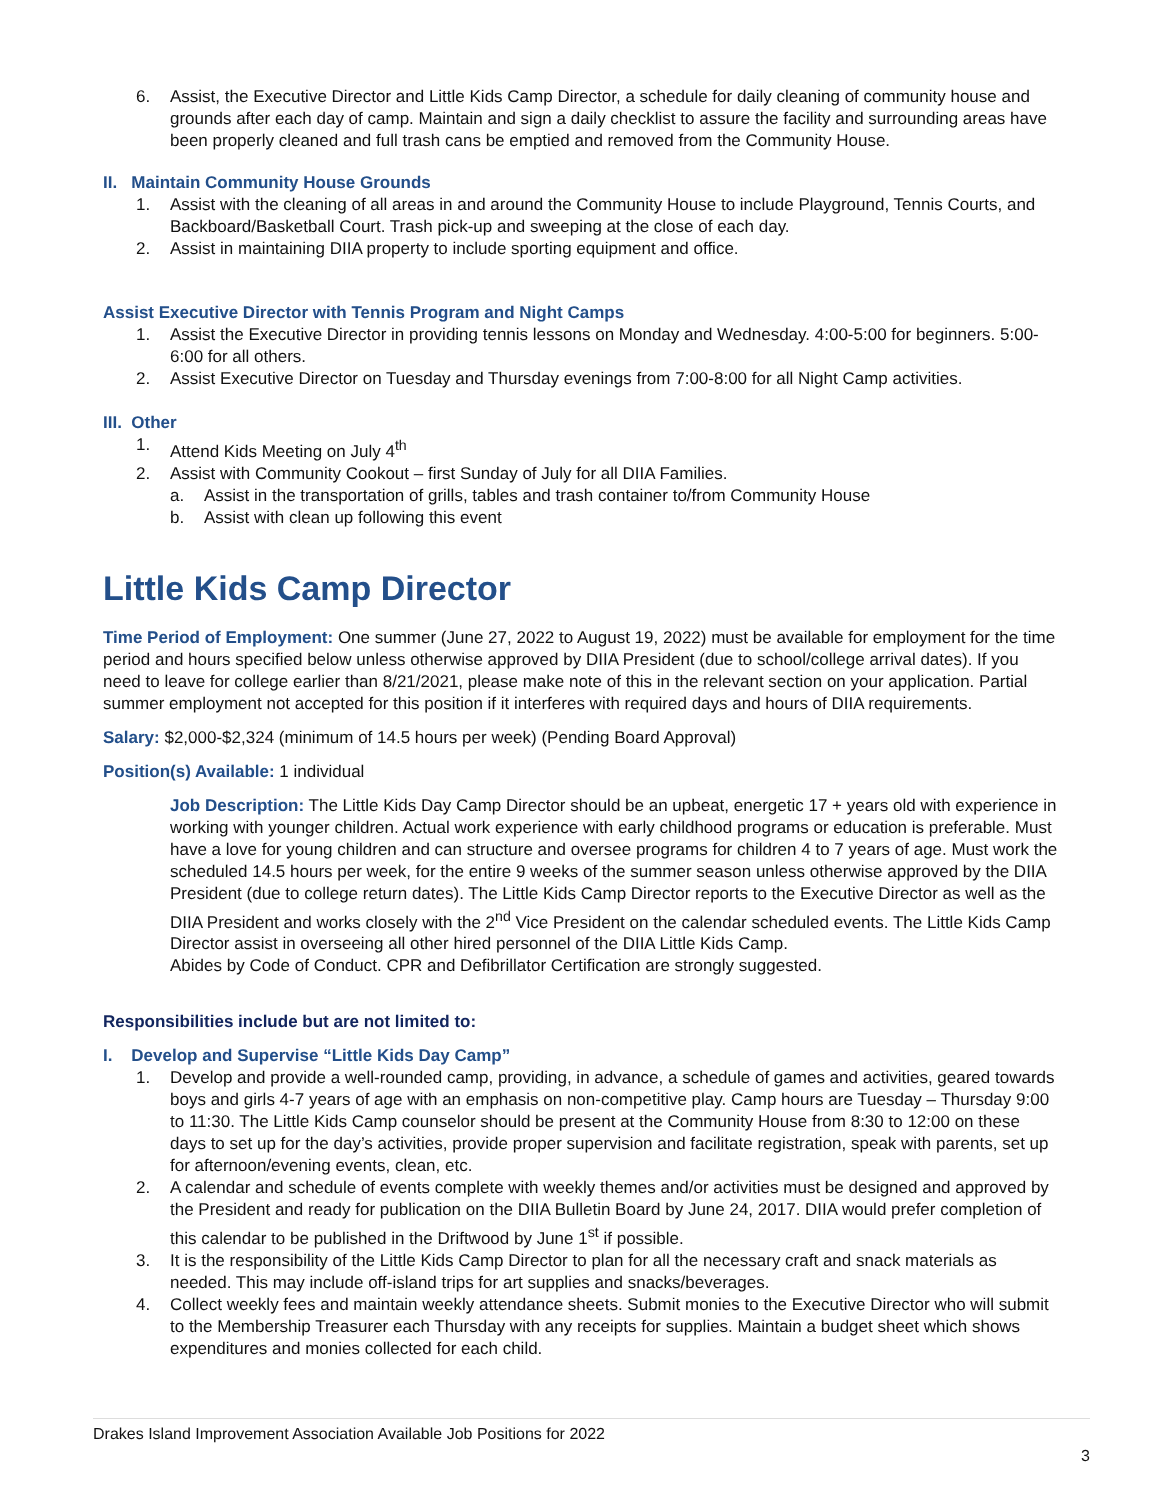6. Assist, the Executive Director and Little Kids Camp Director, a schedule for daily cleaning of community house and grounds after each day of camp. Maintain and sign a daily checklist to assure the facility and surrounding areas have been properly cleaned and full trash cans be emptied and removed from the Community House.
II. Maintain Community House Grounds
1. Assist with the cleaning of all areas in and around the Community House to include Playground, Tennis Courts, and Backboard/Basketball Court. Trash pick-up and sweeping at the close of each day.
2. Assist in maintaining DIIA property to include sporting equipment and office.
Assist Executive Director with Tennis Program and Night Camps
1. Assist the Executive Director in providing tennis lessons on Monday and Wednesday. 4:00-5:00 for beginners. 5:00-6:00 for all others.
2. Assist Executive Director on Tuesday and Thursday evenings from 7:00-8:00 for all Night Camp activities.
III. Other
1. Attend Kids Meeting on July 4<sup>th</sup>
2. Assist with Community Cookout – first Sunday of July for all DIIA Families.
a. Assist in the transportation of grills, tables and trash container to/from Community House
b. Assist with clean up following this event
Little Kids Camp Director
Time Period of Employment: One summer (June 27, 2022 to August 19, 2022) must be available for employment for the time period and hours specified below unless otherwise approved by DIIA President (due to school/college arrival dates). If you need to leave for college earlier than 8/21/2021, please make note of this in the relevant section on your application. Partial summer employment not accepted for this position if it interferes with required days and hours of DIIA requirements.
Salary: $2,000-$2,324 (minimum of 14.5 hours per week) (Pending Board Approval)
Position(s) Available: 1 individual
Job Description: The Little Kids Day Camp Director should be an upbeat, energetic 17 + years old with experience in working with younger children. Actual work experience with early childhood programs or education is preferable. Must have a love for young children and can structure and oversee programs for children 4 to 7 years of age. Must work the scheduled 14.5 hours per week, for the entire 9 weeks of the summer season unless otherwise approved by the DIIA President (due to college return dates). The Little Kids Camp Director reports to the Executive Director as well as the DIIA President and works closely with the 2<sup>nd</sup> Vice President on the calendar scheduled events. The Little Kids Camp Director assist in overseeing all other hired personnel of the DIIA Little Kids Camp.
Abides by Code of Conduct. CPR and Defibrillator Certification are strongly suggested.
Responsibilities include but are not limited to:
I. Develop and Supervise “Little Kids Day Camp”
1. Develop and provide a well-rounded camp, providing, in advance, a schedule of games and activities, geared towards boys and girls 4-7 years of age with an emphasis on non-competitive play. Camp hours are Tuesday – Thursday 9:00 to 11:30. The Little Kids Camp counselor should be present at the Community House from 8:30 to 12:00 on these days to set up for the day’s activities, provide proper supervision and facilitate registration, speak with parents, set up for afternoon/evening events, clean, etc.
2. A calendar and schedule of events complete with weekly themes and/or activities must be designed and approved by the President and ready for publication on the DIIA Bulletin Board by June 24, 2017. DIIA would prefer completion of this calendar to be published in the Driftwood by June 1<sup>st</sup> if possible.
3. It is the responsibility of the Little Kids Camp Director to plan for all the necessary craft and snack materials as needed. This may include off-island trips for art supplies and snacks/beverages.
4. Collect weekly fees and maintain weekly attendance sheets. Submit monies to the Executive Director who will submit to the Membership Treasurer each Thursday with any receipts for supplies. Maintain a budget sheet which shows expenditures and monies collected for each child.
Drakes Island Improvement Association Available Job Positions for 2022
3